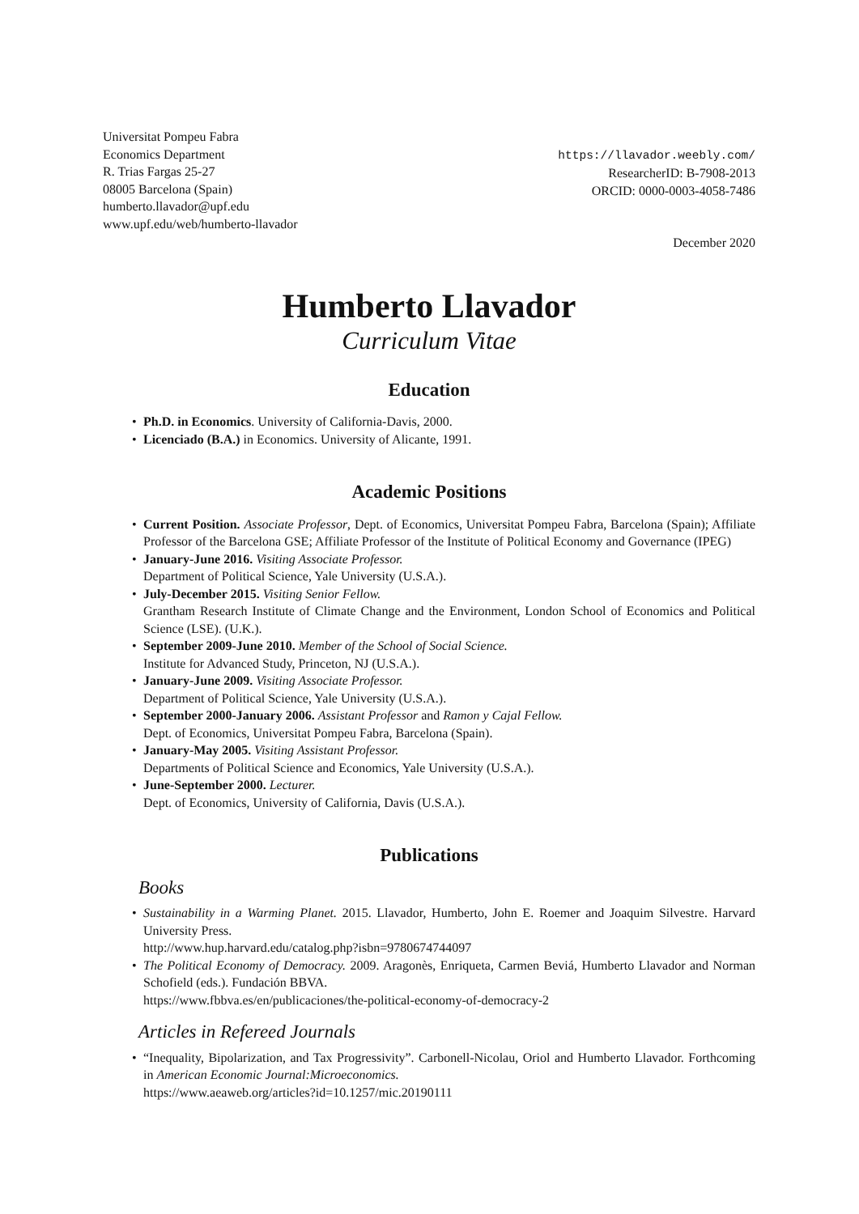Universitat Pompeu Fabra
Economics Department
R. Trias Fargas 25-27
08005 Barcelona (Spain)
humberto.llavador@upf.edu
www.upf.edu/web/humberto-llavador
https://llavador.weebly.com/
ResearcherID: B-7908-2013
ORCID: 0000-0003-4058-7486
December 2020
Humberto Llavador
Curriculum Vitae
Education
• Ph.D. in Economics. University of California-Davis, 2000.
• Licenciado (B.A.) in Economics. University of Alicante, 1991.
Academic Positions
• Current Position. Associate Professor, Dept. of Economics, Universitat Pompeu Fabra, Barcelona (Spain); Affiliate Professor of the Barcelona GSE; Affiliate Professor of the Institute of Political Economy and Governance (IPEG)
• January-June 2016. Visiting Associate Professor.
Department of Political Science, Yale University (U.S.A.).
• July-December 2015. Visiting Senior Fellow.
Grantham Research Institute of Climate Change and the Environment, London School of Economics and Political Science (LSE). (U.K.).
• September 2009-June 2010. Member of the School of Social Science.
Institute for Advanced Study, Princeton, NJ (U.S.A.).
• January-June 2009. Visiting Associate Professor.
Department of Political Science, Yale University (U.S.A.).
• September 2000-January 2006. Assistant Professor and Ramon y Cajal Fellow.
Dept. of Economics, Universitat Pompeu Fabra, Barcelona (Spain).
• January-May 2005. Visiting Assistant Professor.
Departments of Political Science and Economics, Yale University (U.S.A.).
• June-September 2000. Lecturer.
Dept. of Economics, University of California, Davis (U.S.A.).
Publications
Books
• Sustainability in a Warming Planet. 2015. Llavador, Humberto, John E. Roemer and Joaquim Silvestre. Harvard University Press.
http://www.hup.harvard.edu/catalog.php?isbn=9780674744097
• The Political Economy of Democracy. 2009. Aragonès, Enriqueta, Carmen Beviá, Humberto Llavador and Norman Schofield (eds.). Fundación BBVA.
https://www.fbbva.es/en/publicaciones/the-political-economy-of-democracy-2
Articles in Refereed Journals
• “Inequality, Bipolarization, and Tax Progressivity”. Carbonell-Nicolau, Oriol and Humberto Llavador. Forthcoming in American Economic Journal:Microeconomics.
https://www.aeaweb.org/articles?id=10.1257/mic.20190111